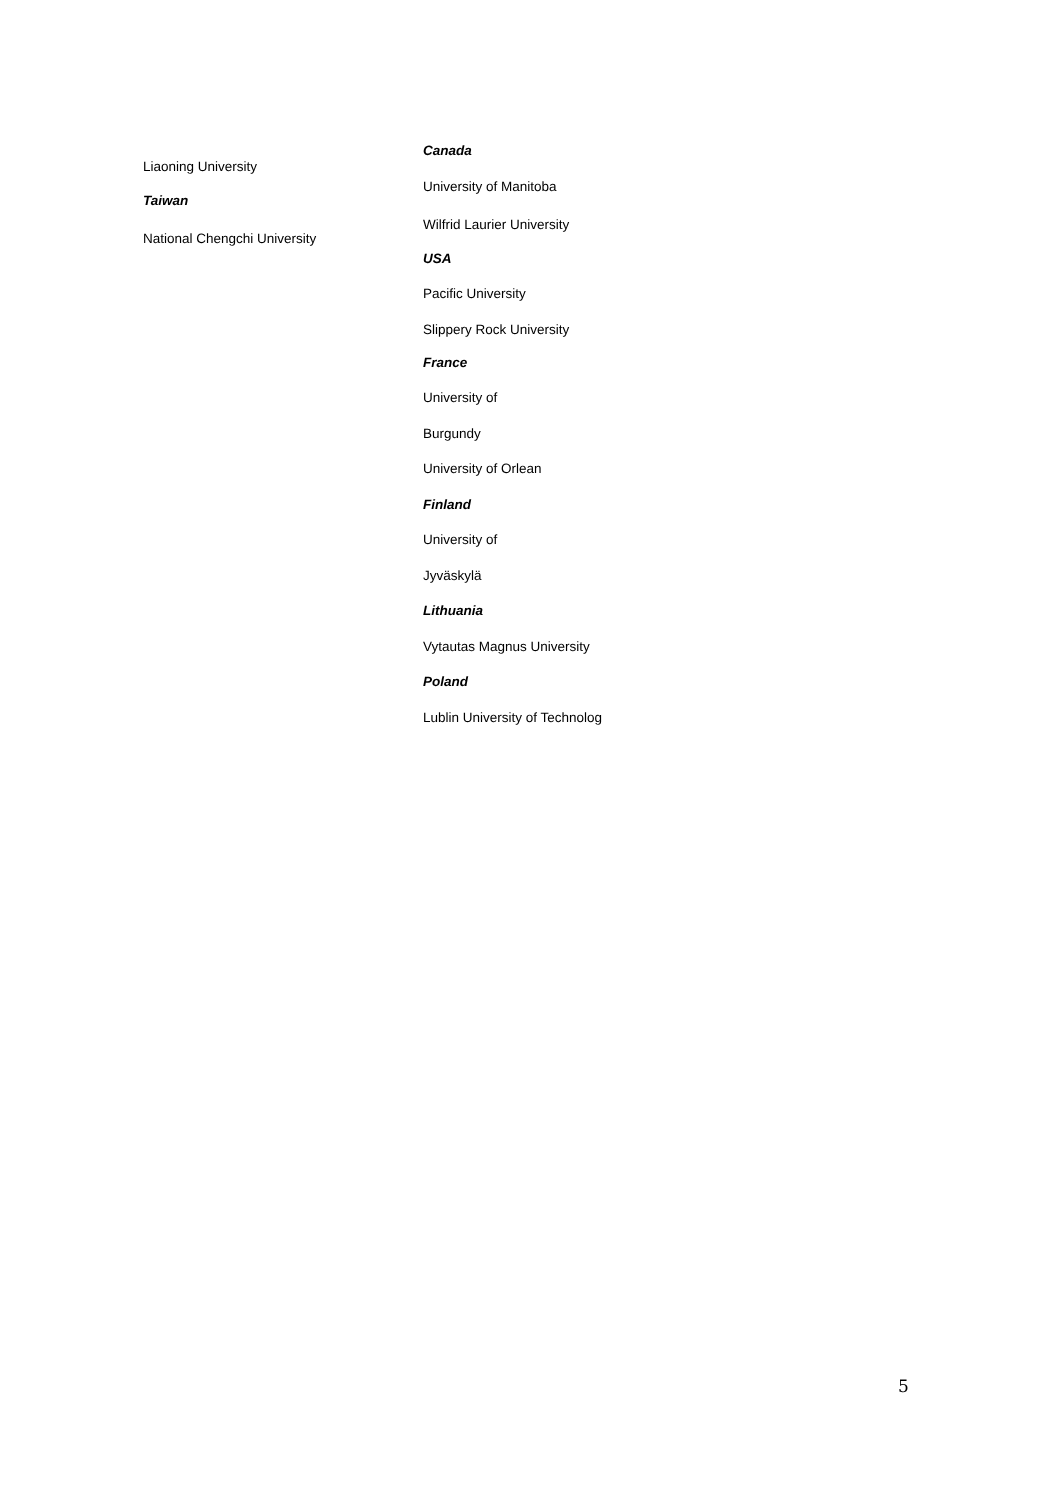Liaoning University
Taiwan
National Chengchi University
Canada
University of Manitoba
Wilfrid Laurier University
USA
Pacific University
Slippery Rock University
France
University of
Burgundy
University of Orlean
Finland
University of
Jyväskylä
Lithuania
Vytautas Magnus University
Poland
Lublin University of Technolog
5